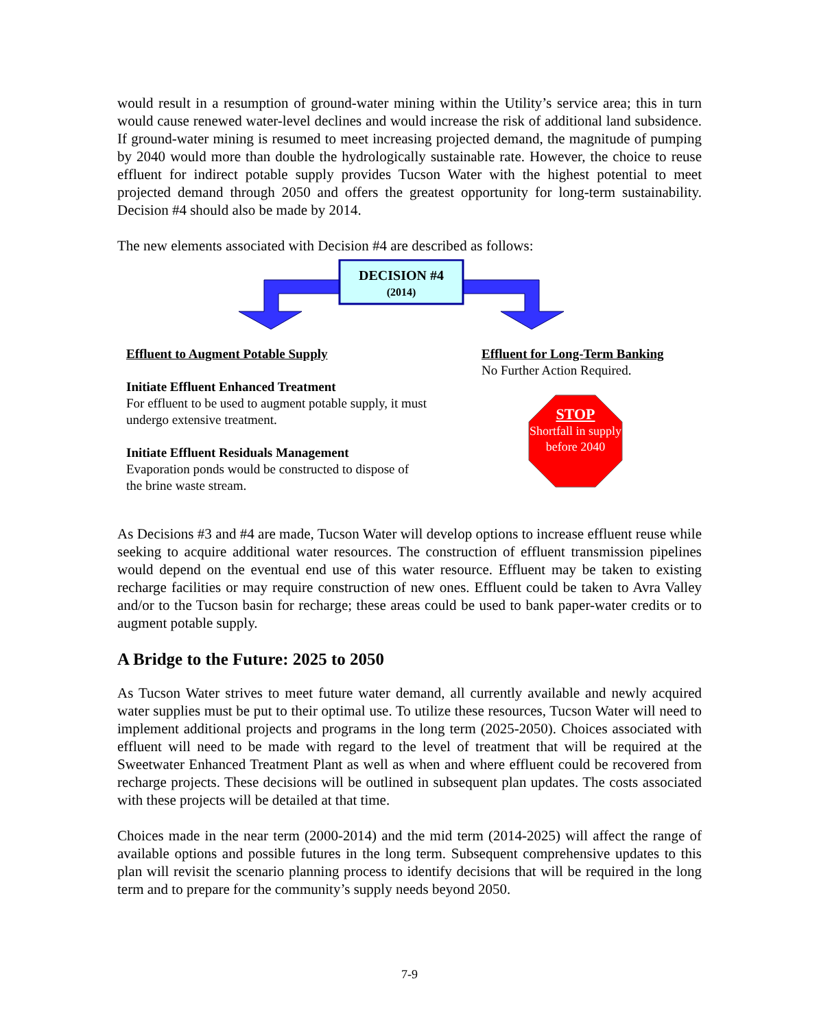would result in a resumption of ground-water mining within the Utility’s service area; this in turn would cause renewed water-level declines and would increase the risk of additional land subsidence. If ground-water mining is resumed to meet increasing projected demand, the magnitude of pumping by 2040 would more than double the hydrologically sustainable rate. However, the choice to reuse effluent for indirect potable supply provides Tucson Water with the highest potential to meet projected demand through 2050 and offers the greatest opportunity for long-term sustainability. Decision #4 should also be made by 2014.
The new elements associated with Decision #4 are described as follows:
DECISION #4
(2014)
Effluent to Augment Potable Supply
Initiate Effluent Enhanced Treatment
For effluent to be used to augment potable supply, it must undergo extensive treatment.
Initiate Effluent Residuals Management
Evaporation ponds would be constructed to dispose of the brine waste stream.
Effluent for Long-Term Banking
No Further Action Required.
STOP
Shortfall in supply before 2040
As Decisions #3 and #4 are made, Tucson Water will develop options to increase effluent reuse while seeking to acquire additional water resources. The construction of effluent transmission pipelines would depend on the eventual end use of this water resource. Effluent may be taken to existing recharge facilities or may require construction of new ones. Effluent could be taken to Avra Valley and/or to the Tucson basin for recharge; these areas could be used to bank paper-water credits or to augment potable supply.
A Bridge to the Future: 2025 to 2050
As Tucson Water strives to meet future water demand, all currently available and newly acquired water supplies must be put to their optimal use. To utilize these resources, Tucson Water will need to implement additional projects and programs in the long term (2025-2050). Choices associated with effluent will need to be made with regard to the level of treatment that will be required at the Sweetwater Enhanced Treatment Plant as well as when and where effluent could be recovered from recharge projects. These decisions will be outlined in subsequent plan updates. The costs associated with these projects will be detailed at that time.
Choices made in the near term (2000-2014) and the mid term (2014-2025) will affect the range of available options and possible futures in the long term. Subsequent comprehensive updates to this plan will revisit the scenario planning process to identify decisions that will be required in the long term and to prepare for the community’s supply needs beyond 2050.
7-9